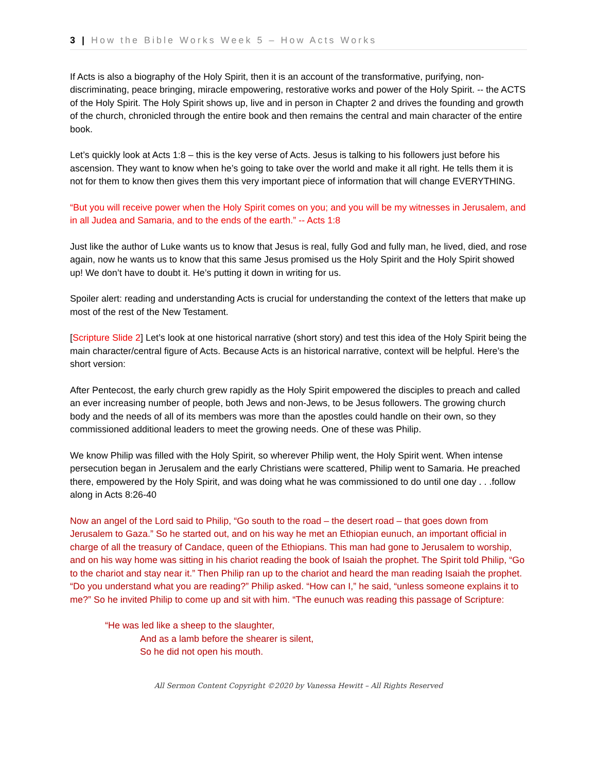3 | How the Bible Works Week 5 – How Acts Works
If Acts is also a biography of the Holy Spirit, then it is an account of the transformative, purifying, non-discriminating, peace bringing, miracle empowering, restorative works and power of the Holy Spirit. -- the ACTS of the Holy Spirit. The Holy Spirit shows up, live and in person in Chapter 2 and drives the founding and growth of the church, chronicled through the entire book and then remains the central and main character of the entire book.
Let’s quickly look at Acts 1:8 – this is the key verse of Acts. Jesus is talking to his followers just before his ascension. They want to know when he’s going to take over the world and make it all right. He tells them it is not for them to know then gives them this very important piece of information that will change EVERYTHING.
“But you will receive power when the Holy Spirit comes on you; and you will be my witnesses in Jerusalem, and in all Judea and Samaria, and to the ends of the earth.” -- Acts 1:8
Just like the author of Luke wants us to know that Jesus is real, fully God and fully man, he lived, died, and rose again, now he wants us to know that this same Jesus promised us the Holy Spirit and the Holy Spirit showed up! We don’t have to doubt it. He’s putting it down in writing for us.
Spoiler alert: reading and understanding Acts is crucial for understanding the context of the letters that make up most of the rest of the New Testament.
[Scripture Slide 2] Let’s look at one historical narrative (short story) and test this idea of the Holy Spirit being the main character/central figure of Acts. Because Acts is an historical narrative, context will be helpful. Here’s the short version:
After Pentecost, the early church grew rapidly as the Holy Spirit empowered the disciples to preach and called an ever increasing number of people, both Jews and non-Jews, to be Jesus followers. The growing church body and the needs of all of its members was more than the apostles could handle on their own, so they commissioned additional leaders to meet the growing needs. One of these was Philip.
We know Philip was filled with the Holy Spirit, so wherever Philip went, the Holy Spirit went. When intense persecution began in Jerusalem and the early Christians were scattered, Philip went to Samaria. He preached there, empowered by the Holy Spirit, and was doing what he was commissioned to do until one day . . .follow along in Acts 8:26-40
Now an angel of the Lord said to Philip, “Go south to the road – the desert road – that goes down from Jerusalem to Gaza.” So he started out, and on his way he met an Ethiopian eunuch, an important official in charge of all the treasury of Candace, queen of the Ethiopians. This man had gone to Jerusalem to worship, and on his way home was sitting in his chariot reading the book of Isaiah the prophet. The Spirit told Philip, “Go to the chariot and stay near it.” Then Philip ran up to the chariot and heard the man reading Isaiah the prophet. “Do you understand what you are reading?” Philip asked. “How can I,” he said, “unless someone explains it to me?” So he invited Philip to come up and sit with him. “The eunuch was reading this passage of Scripture:
“He was led like a sheep to the slaughter,
And as a lamb before the shearer is silent,
So he did not open his mouth.
All Sermon Content Copyright ©2020 by Vanessa Hewitt – All Rights Reserved